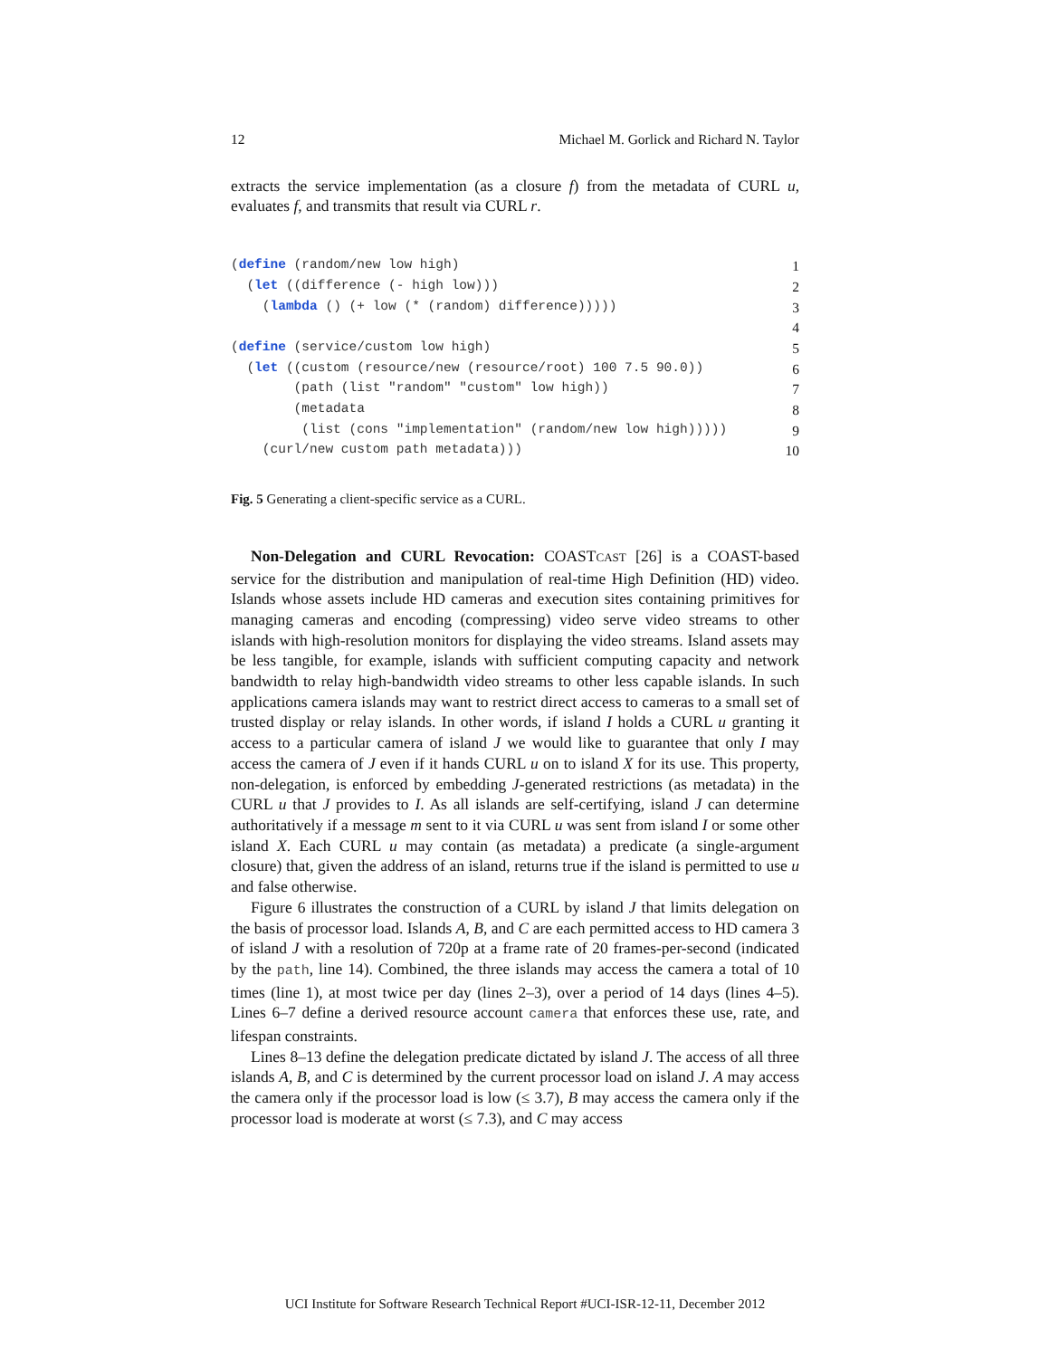12 Michael M. Gorlick and Richard N. Taylor
extracts the service implementation (as a closure f) from the metadata of CURL u, evaluates f, and transmits that result via CURL r.
(define (random/new low high)
1
  (let ((difference (- high low)))
2
    (lambda () (+ low (* (random) difference)))))
3
 
4
(define (service/custom low high)
5
  (let ((custom (resource/new (resource/root) 100 7.5 90.0))
6
        (path (list "random" "custom" low high))
7
        (metadata
8
         (list (cons "implementation" (random/new low high)))))
9
    (curl/new custom path metadata)))
10
Fig. 5 Generating a client-specific service as a CURL.
Non-Delegation and CURL Revocation: COASTCAST [26] is a COAST-based service for the distribution and manipulation of real-time High Definition (HD) video. Islands whose assets include HD cameras and execution sites containing primitives for managing cameras and encoding (compressing) video serve video streams to other islands with high-resolution monitors for displaying the video streams. Island assets may be less tangible, for example, islands with sufficient computing capacity and network bandwidth to relay high-bandwidth video streams to other less capable islands. In such applications camera islands may want to restrict direct access to cameras to a small set of trusted display or relay islands. In other words, if island I holds a CURL u granting it access to a particular camera of island J we would like to guarantee that only I may access the camera of J even if it hands CURL u on to island X for its use. This property, non-delegation, is enforced by embedding J-generated restrictions (as metadata) in the CURL u that J provides to I. As all islands are self-certifying, island J can determine authoritatively if a message m sent to it via CURL u was sent from island I or some other island X. Each CURL u may contain (as metadata) a predicate (a single-argument closure) that, given the address of an island, returns true if the island is permitted to use u and false otherwise.
Figure 6 illustrates the construction of a CURL by island J that limits delegation on the basis of processor load. Islands A, B, and C are each permitted access to HD camera 3 of island J with a resolution of 720p at a frame rate of 20 frames-per-second (indicated by the path, line 14). Combined, the three islands may access the camera a total of 10 times (line 1), at most twice per day (lines 2–3), over a period of 14 days (lines 4–5). Lines 6–7 define a derived resource account camera that enforces these use, rate, and lifespan constraints.
Lines 8–13 define the delegation predicate dictated by island J. The access of all three islands A, B, and C is determined by the current processor load on island J. A may access the camera only if the processor load is low (≤ 3.7), B may access the camera only if the processor load is moderate at worst (≤ 7.3), and C may access
UCI Institute for Software Research Technical Report #UCI-ISR-12-11, December 2012